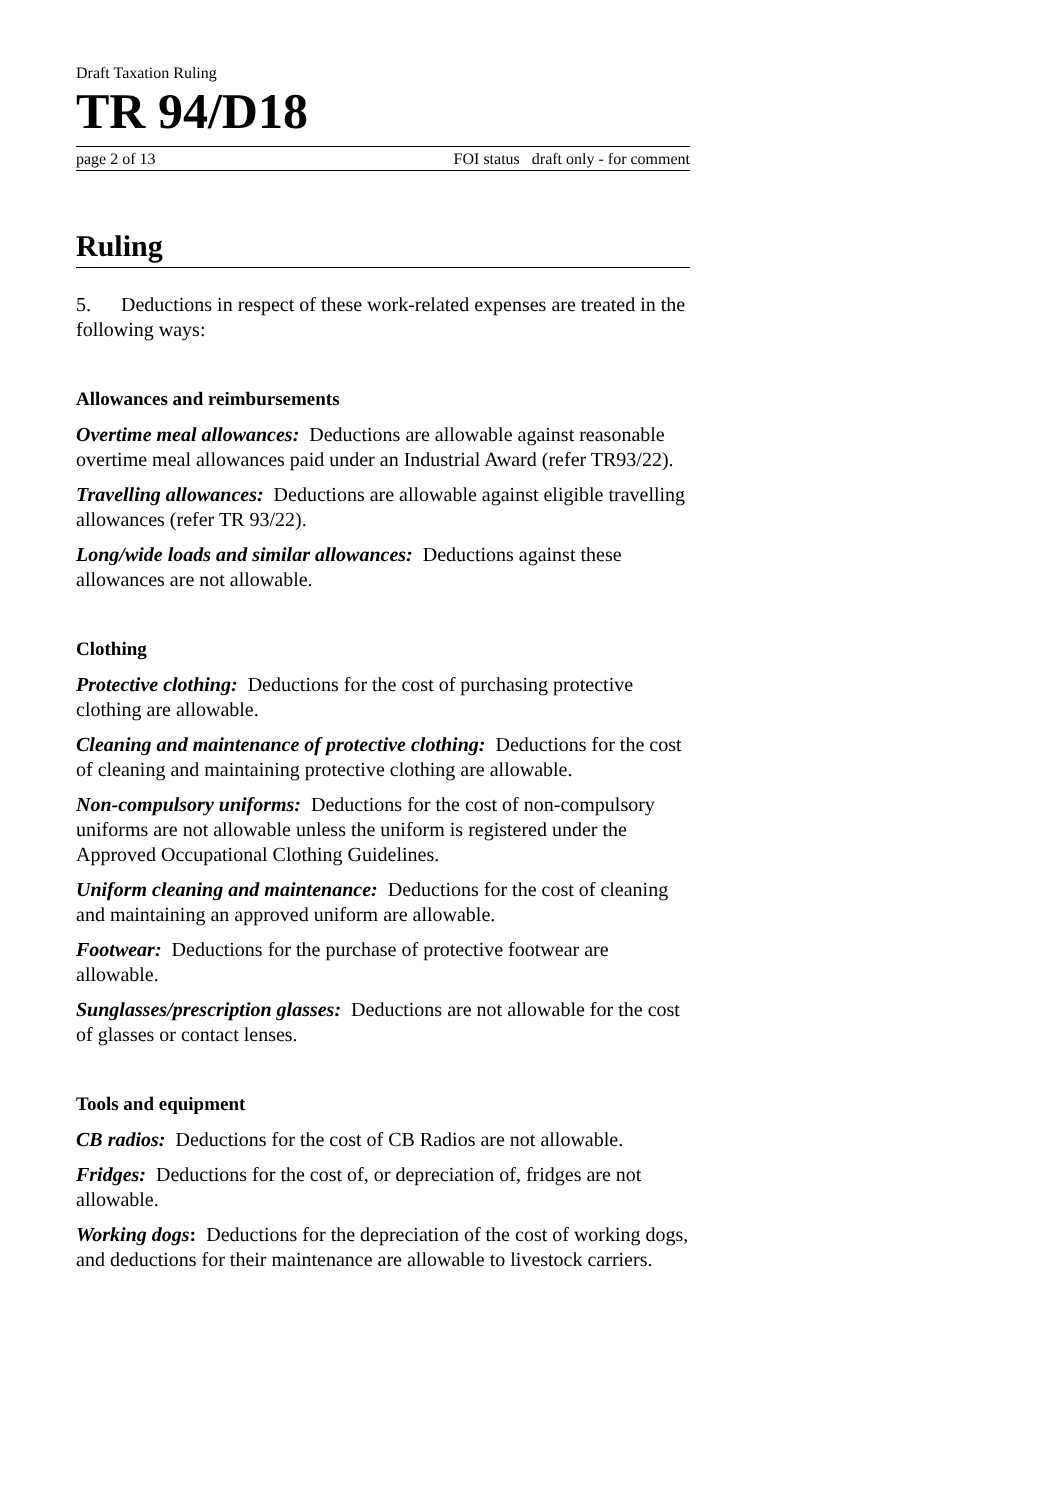Draft Taxation Ruling
TR 94/D18
page 2 of 13 FOI status draft only - for comment
Ruling
5. Deductions in respect of these work-related expenses are treated in the following ways:
Allowances and reimbursements
Overtime meal allowances: Deductions are allowable against reasonable overtime meal allowances paid under an Industrial Award (refer TR93/22).
Travelling allowances: Deductions are allowable against eligible travelling allowances (refer TR 93/22).
Long/wide loads and similar allowances: Deductions against these allowances are not allowable.
Clothing
Protective clothing: Deductions for the cost of purchasing protective clothing are allowable.
Cleaning and maintenance of protective clothing: Deductions for the cost of cleaning and maintaining protective clothing are allowable.
Non-compulsory uniforms: Deductions for the cost of non-compulsory uniforms are not allowable unless the uniform is registered under the Approved Occupational Clothing Guidelines.
Uniform cleaning and maintenance: Deductions for the cost of cleaning and maintaining an approved uniform are allowable.
Footwear: Deductions for the purchase of protective footwear are allowable.
Sunglasses/prescription glasses: Deductions are not allowable for the cost of glasses or contact lenses.
Tools and equipment
CB radios: Deductions for the cost of CB Radios are not allowable.
Fridges: Deductions for the cost of, or depreciation of, fridges are not allowable.
Working dogs: Deductions for the depreciation of the cost of working dogs, and deductions for their maintenance are allowable to livestock carriers.